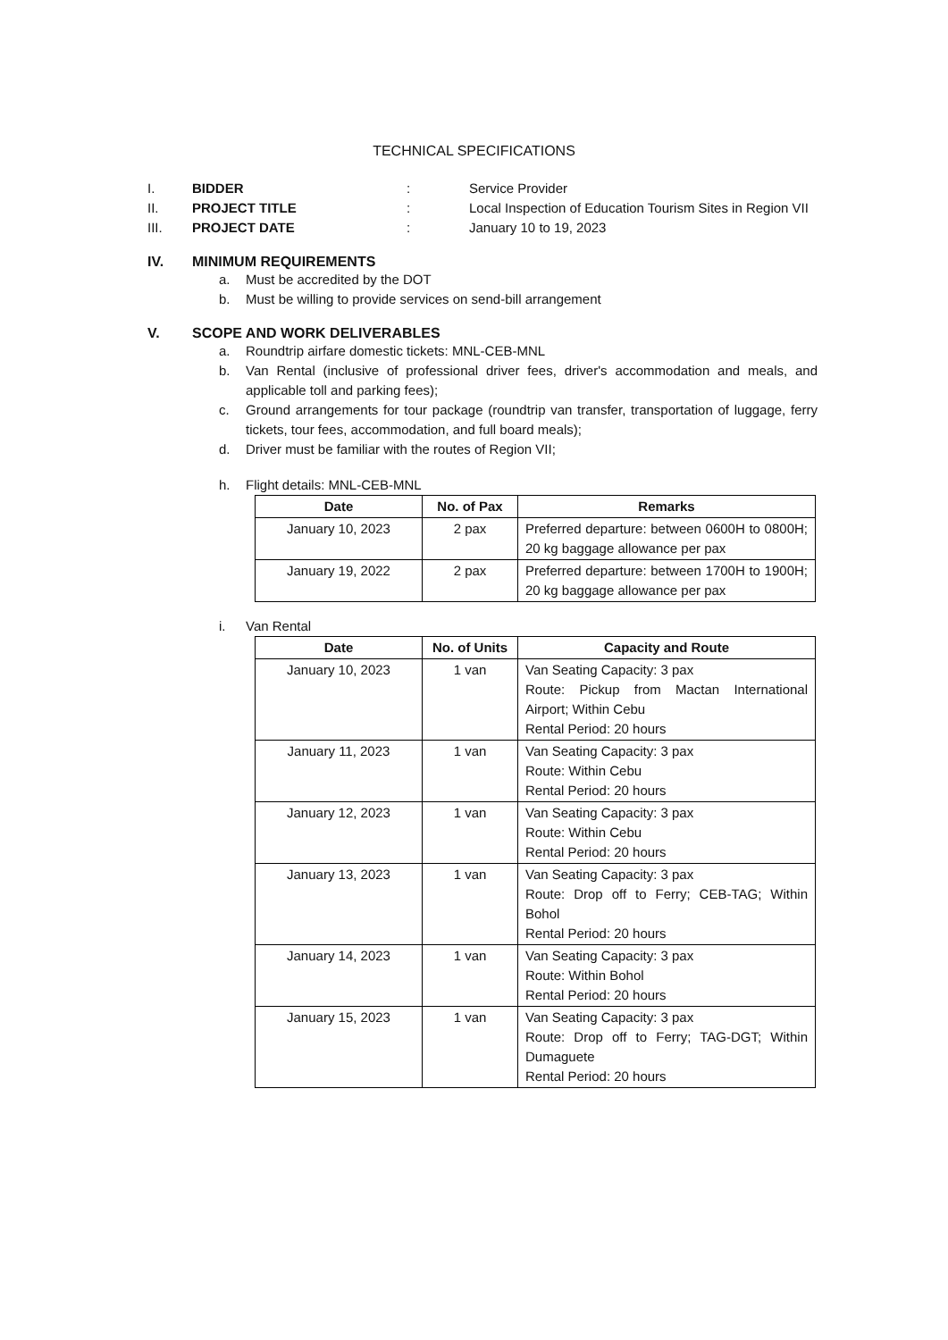TECHNICAL SPECIFICATIONS
I. BIDDER: Service Provider
II. PROJECT TITLE: Local Inspection of Education Tourism Sites in Region VII
III. PROJECT DATE: January 10 to 19, 2023
IV. MINIMUM REQUIREMENTS
a. Must be accredited by the DOT
b. Must be willing to provide services on send-bill arrangement
V. SCOPE AND WORK DELIVERABLES
a. Roundtrip airfare domestic tickets: MNL-CEB-MNL
b. Van Rental (inclusive of professional driver fees, driver's accommodation and meals, and applicable toll and parking fees);
c. Ground arrangements for tour package (roundtrip van transfer, transportation of luggage, ferry tickets, tour fees, accommodation, and full board meals);
d. Driver must be familiar with the routes of Region VII;
h. Flight details: MNL-CEB-MNL
| Date | No. of Pax | Remarks |
| --- | --- | --- |
| January 10, 2023 | 2 pax | Preferred departure: between 0600H to 0800H; 20 kg baggage allowance per pax |
| January 19, 2022 | 2 pax | Preferred departure: between 1700H to 1900H; 20 kg baggage allowance per pax |
i. Van Rental
| Date | No. of Units | Capacity and Route |
| --- | --- | --- |
| January 10, 2023 | 1 van | Van Seating Capacity: 3 pax Route: Pickup from Mactan International Airport; Within Cebu Rental Period: 20 hours |
| January 11, 2023 | 1 van | Van Seating Capacity: 3 pax Route: Within Cebu Rental Period: 20 hours |
| January 12, 2023 | 1 van | Van Seating Capacity: 3 pax Route: Within Cebu Rental Period: 20 hours |
| January 13, 2023 | 1 van | Van Seating Capacity: 3 pax Route: Drop off to Ferry; CEB-TAG; Within Bohol Rental Period: 20 hours |
| January 14, 2023 | 1 van | Van Seating Capacity: 3 pax Route: Within Bohol Rental Period: 20 hours |
| January 15, 2023 | 1 van | Van Seating Capacity: 3 pax Route: Drop off to Ferry; TAG-DGT; Within Dumaguete Rental Period: 20 hours |